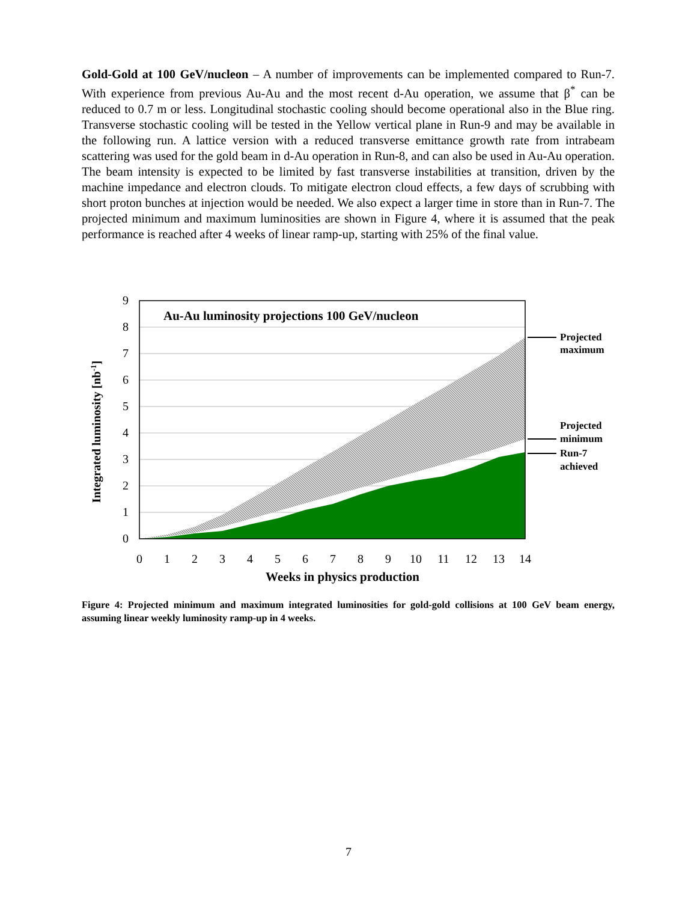Gold-Gold at 100 GeV/nucleon – A number of improvements can be implemented compared to Run-7. With experience from previous Au-Au and the most recent d-Au operation, we assume that β<sup>*</sup> can be reduced to 0.7 m or less. Longitudinal stochastic cooling should become operational also in the Blue ring. Transverse stochastic cooling will be tested in the Yellow vertical plane in Run-9 and may be available in the following run. A lattice version with a reduced transverse emittance growth rate from intrabeam scattering was used for the gold beam in d-Au operation in Run-8, and can also be used in Au-Au operation. The beam intensity is expected to be limited by fast transverse instabilities at transition, driven by the machine impedance and electron clouds. To mitigate electron cloud effects, a few days of scrubbing with short proton bunches at injection would be needed. We also expect a larger time in store than in Run-7. The projected minimum and maximum luminosities are shown in Figure 4, where it is assumed that the peak performance is reached after 4 weeks of linear ramp-up, starting with 25% of the final value.
9
8
7
6
5
4
3
2
1
0
0
1
2
3
4
5
6
7
8
9
10
11
12
13
14
Weeks in physics production
Integrated luminosity [nb-1]
Au-Au luminosity projections 100 GeV/nucleon
Projected
maximum
Projected
minimum
Run-7
achieved
Figure 4: Projected minimum and maximum integrated luminosities for gold-gold collisions at 100 GeV beam energy, assuming linear weekly luminosity ramp-up in 4 weeks.
7